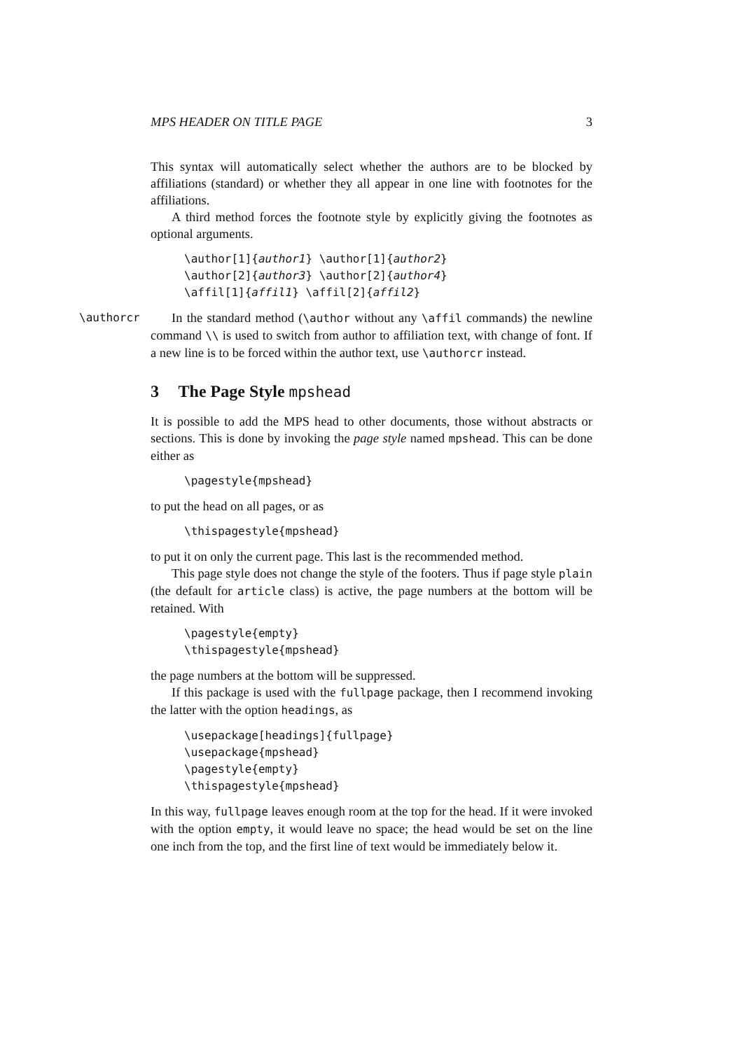MPS HEADER ON TITLE PAGE 3
This syntax will automatically select whether the authors are to be blocked by affiliations (standard) or whether they all appear in one line with footnotes for the affiliations.
A third method forces the footnote style by explicitly giving the footnotes as optional arguments.
\author[1]{author1} \author[1]{author2} \author[2]{author3} \author[2]{author4} \affil[1]{affil1} \affil[2]{affil2}
\authorcr
In the standard method (\author without any \affil commands) the newline command \\ is used to switch from author to affiliation text, with change of font. If a new line is to be forced within the author text, use \authorcr instead.
3 The Page Style mpshead
It is possible to add the MPS head to other documents, those without abstracts or sections. This is done by invoking the page style named mpshead. This can be done either as
\pagestyle{mpshead}
to put the head on all pages, or as
\thispagestyle{mpshead}
to put it on only the current page. This last is the recommended method.
This page style does not change the style of the footers. Thus if page style plain (the default for article class) is active, the page numbers at the bottom will be retained. With
\pagestyle{empty} \thispagestyle{mpshead}
the page numbers at the bottom will be suppressed.
If this package is used with the fullpage package, then I recommend invoking the latter with the option headings, as
\usepackage[headings]{fullpage} \usepackage{mpshead} \pagestyle{empty} \thispagestyle{mpshead}
In this way, fullpage leaves enough room at the top for the head. If it were invoked with the option empty, it would leave no space; the head would be set on the line one inch from the top, and the first line of text would be immediately below it.